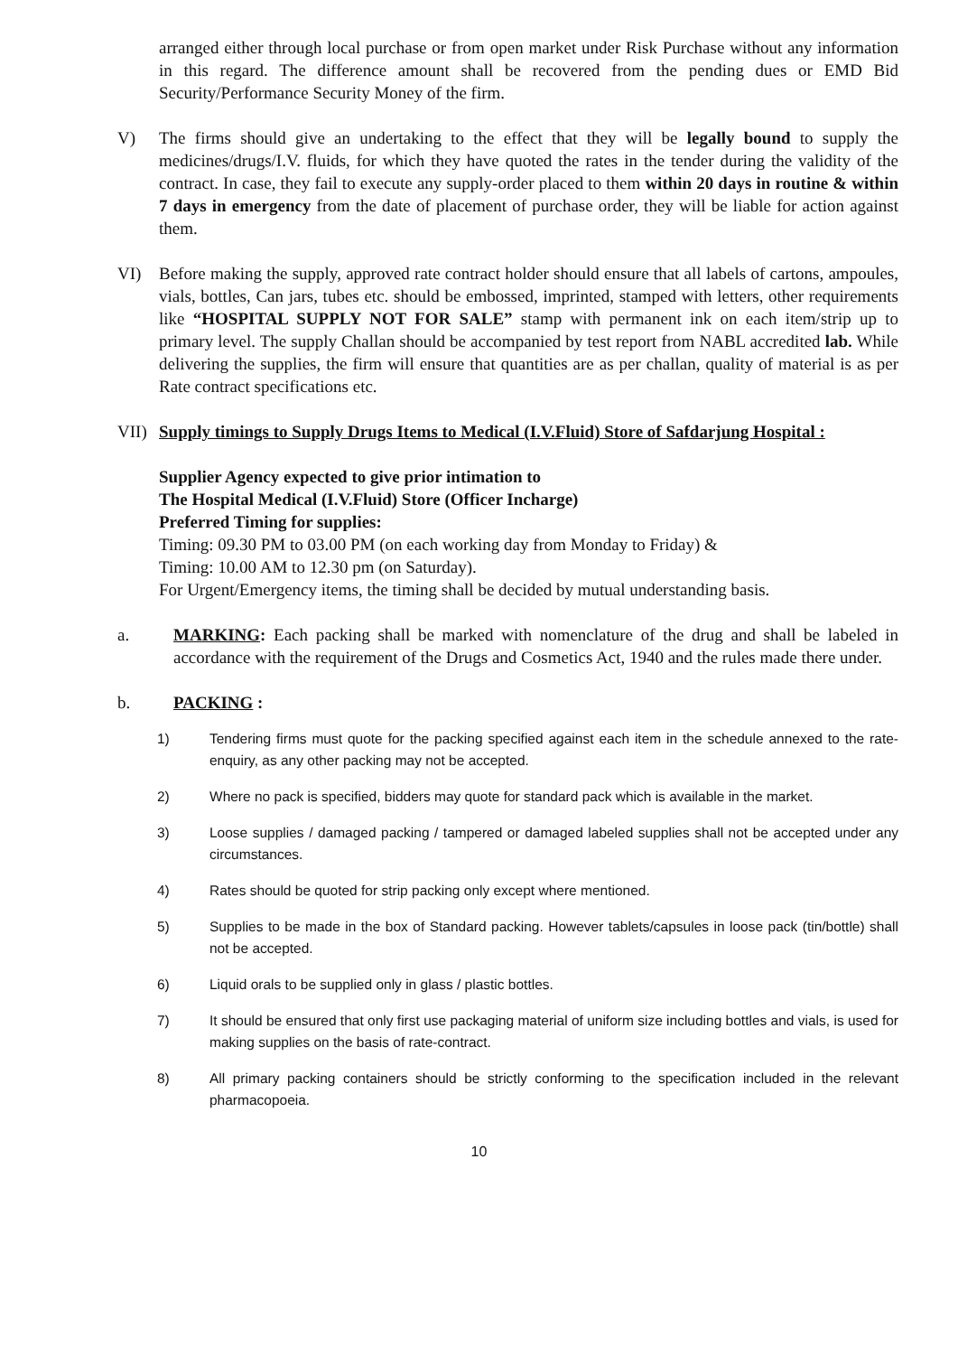arranged either through local purchase or from open market under Risk Purchase without any information in this regard. The difference amount shall be recovered from the pending dues or EMD Bid Security/Performance Security Money of the firm.
V) The firms should give an undertaking to the effect that they will be legally bound to supply the medicines/drugs/I.V. fluids, for which they have quoted the rates in the tender during the validity of the contract. In case, they fail to execute any supply-order placed to them within 20 days in routine & within 7 days in emergency from the date of placement of purchase order, they will be liable for action against them.
VI) Before making the supply, approved rate contract holder should ensure that all labels of cartons, ampoules, vials, bottles, Can jars, tubes etc. should be embossed, imprinted, stamped with letters, other requirements like “HOSPITAL SUPPLY NOT FOR SALE” stamp with permanent ink on each item/strip up to primary level. The supply Challan should be accompanied by test report from NABL accredited lab. While delivering the supplies, the firm will ensure that quantities are as per challan, quality of material is as per Rate contract specifications etc.
VII) Supply timings to Supply Drugs Items to Medical (I.V.Fluid) Store of Safdarjung Hospital :
Supplier Agency expected to give prior intimation to
The Hospital Medical (I.V.Fluid) Store (Officer Incharge)
Preferred Timing for supplies:
Timing: 09.30 PM to 03.00 PM (on each working day from Monday to Friday) &
Timing: 10.00 AM to 12.30 pm (on Saturday).
For Urgent/Emergency items, the timing shall be decided by mutual understanding basis.
a. MARKING: Each packing shall be marked with nomenclature of the drug and shall be labeled in accordance with the requirement of the Drugs and Cosmetics Act, 1940 and the rules made there under.
b. PACKING :
1) Tendering firms must quote for the packing specified against each item in the schedule annexed to the rate-enquiry, as any other packing may not be accepted.
2) Where no pack is specified, bidders may quote for standard pack which is available in the market.
3) Loose supplies / damaged packing / tampered or damaged labeled supplies shall not be accepted under any circumstances.
4) Rates should be quoted for strip packing only except where mentioned.
5) Supplies to be made in the box of Standard packing. However tablets/capsules in loose pack (tin/bottle) shall not be accepted.
6) Liquid orals to be supplied only in glass / plastic bottles.
7) It should be ensured that only first use packaging material of uniform size including bottles and vials, is used for making supplies on the basis of rate-contract.
8) All primary packing containers should be strictly conforming to the specification included in the relevant pharmacopoeia.
10